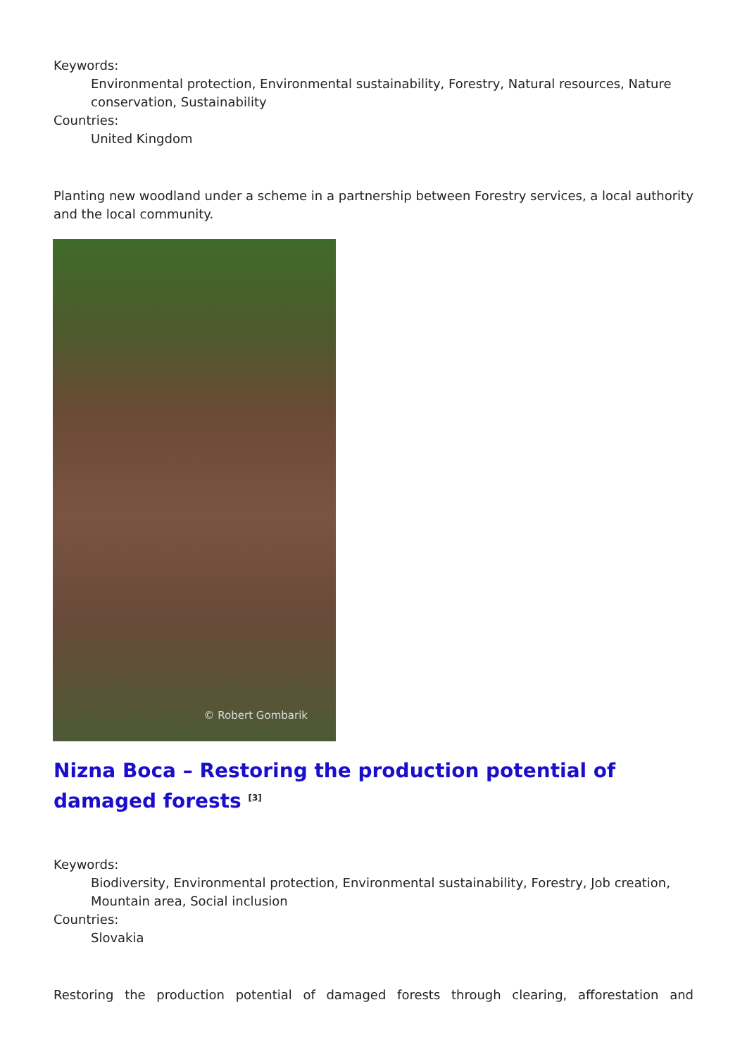Keywords:
Environmental protection, Environmental sustainability, Forestry, Natural resources, Nature conservation, Sustainability
Countries:
United Kingdom
Planting new woodland under a scheme in a partnership between Forestry services, a local authority and the local community.
© Robert Gombarik
Nizna Boca – Restoring the production potential of damaged forests <sup>[3]</sup>
Keywords:
Biodiversity, Environmental protection, Environmental sustainability, Forestry, Job creation, Mountain area, Social inclusion
Countries:
Slovakia
Restoring the production potential of damaged forests through clearing, afforestation and